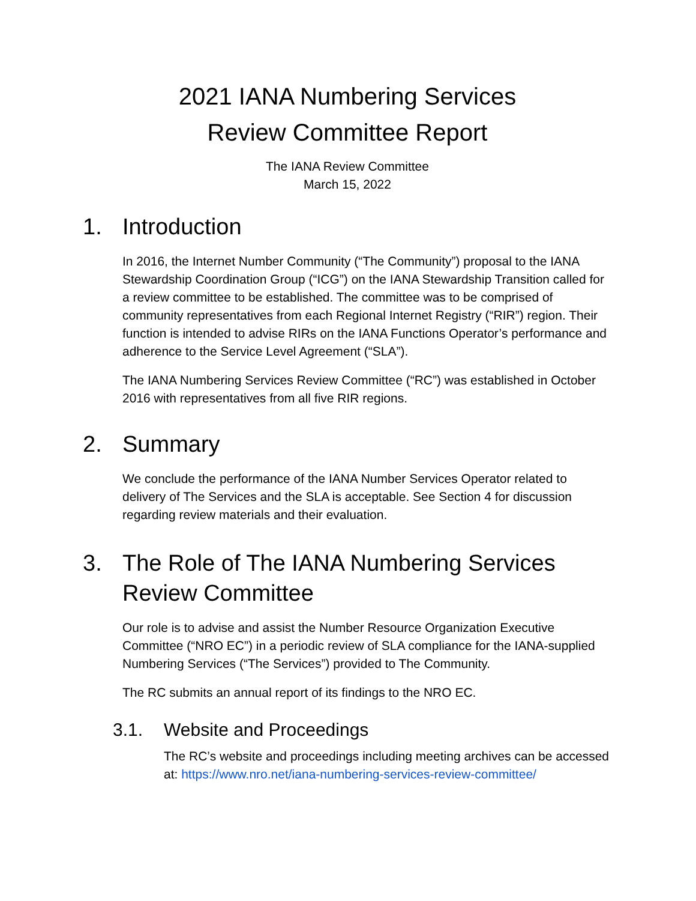2021 IANA Numbering Services
Review Committee Report
The IANA Review Committee
March 15, 2022
1. Introduction
In 2016, the Internet Number Community (“The Community”) proposal to the IANA Stewardship Coordination Group (“ICG”) on the IANA Stewardship Transition called for a review committee to be established. The committee was to be comprised of community representatives from each Regional Internet Registry (“RIR”) region. Their function is intended to advise RIRs on the IANA Functions Operator’s performance and adherence to the Service Level Agreement (“SLA”).
The IANA Numbering Services Review Committee (“RC”) was established in October 2016 with representatives from all five RIR regions.
2. Summary
We conclude the performance of the IANA Number Services Operator related to delivery of The Services and the SLA is acceptable. See Section 4 for discussion regarding review materials and their evaluation.
3. The Role of The IANA Numbering Services Review Committee
Our role is to advise and assist the Number Resource Organization Executive Committee (“NRO EC”) in a periodic review of SLA compliance for the IANA-supplied Numbering Services (“The Services”) provided to The Community.
The RC submits an annual report of its findings to the NRO EC.
3.1. Website and Proceedings
The RC’s website and proceedings including meeting archives can be accessed at: https://www.nro.net/iana-numbering-services-review-committee/